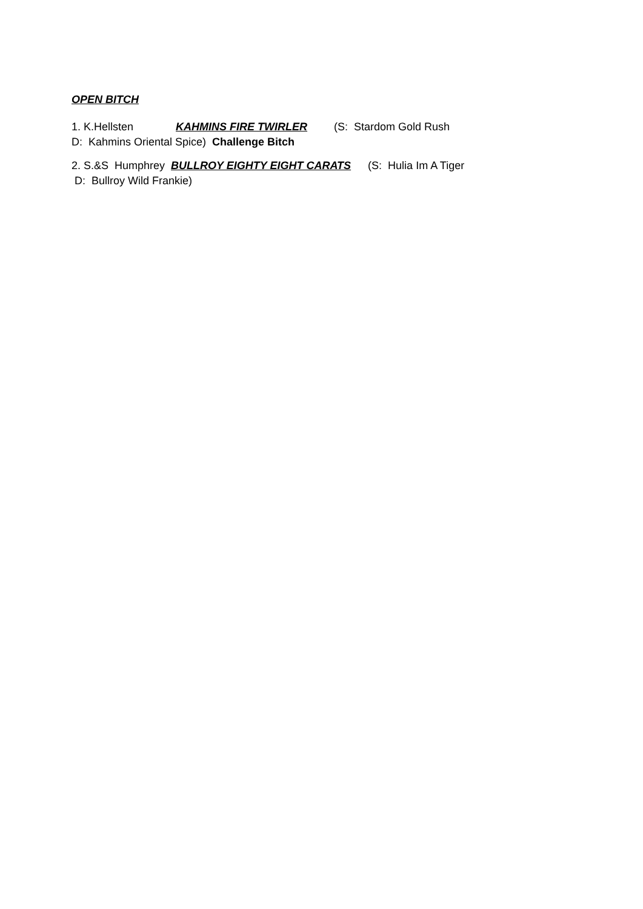OPEN BITCH
1. K.Hellsten KAHMINS FIRE TWIRLER (S: Stardom Gold Rush
D: Kahmins Oriental Spice) Challenge Bitch
2. S.&S Humphrey BULLROY EIGHTY EIGHT CARATS (S: Hulia Im A Tiger
D: Bullroy Wild Frankie)